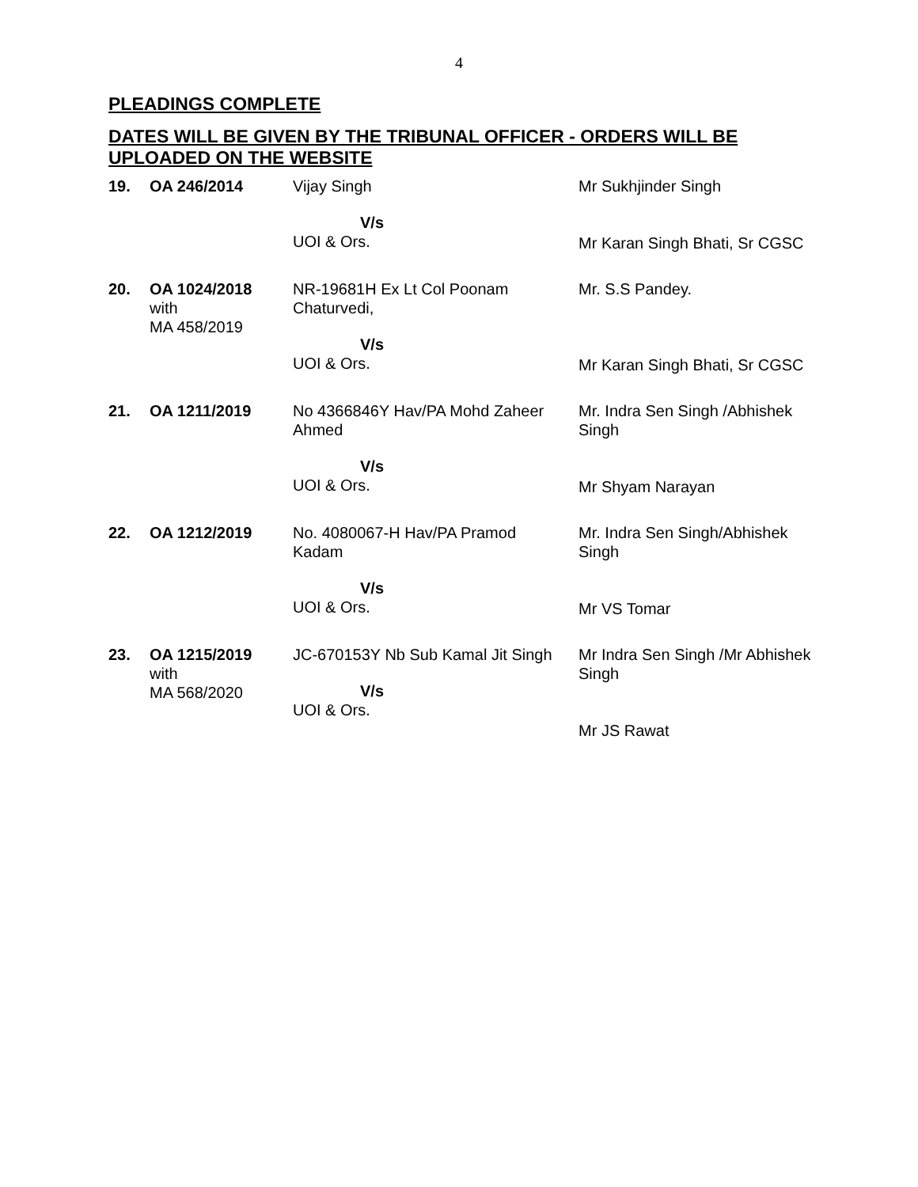4
PLEADINGS COMPLETE
DATES WILL BE GIVEN BY THE TRIBUNAL OFFICER - ORDERS WILL BE UPLOADED ON THE WEBSITE
| 19. | OA 246/2014 | Vijay Singh V/s UOI & Ors. | Mr Sukhjinder Singh Mr Karan Singh Bhati, Sr CGSC |
| 20. | OA 1024/2018 with MA 458/2019 | NR-19681H Ex Lt Col Poonam Chaturvedi, V/s UOI & Ors. | Mr. S.S Pandey. Mr Karan Singh Bhati, Sr CGSC |
| 21. | OA 1211/2019 | No 4366846Y Hav/PA Mohd Zaheer Ahmed V/s UOI & Ors. | Mr. Indra Sen Singh /Abhishek Singh Mr Shyam Narayan |
| 22. | OA 1212/2019 | No. 4080067-H Hav/PA Pramod Kadam V/s UOI & Ors. | Mr. Indra Sen Singh/Abhishek Singh Mr VS Tomar |
| 23. | OA 1215/2019 with MA 568/2020 | JC-670153Y Nb Sub Kamal Jit Singh V/s UOI & Ors. | Mr Indra Sen Singh /Mr Abhishek Singh Mr JS Rawat |